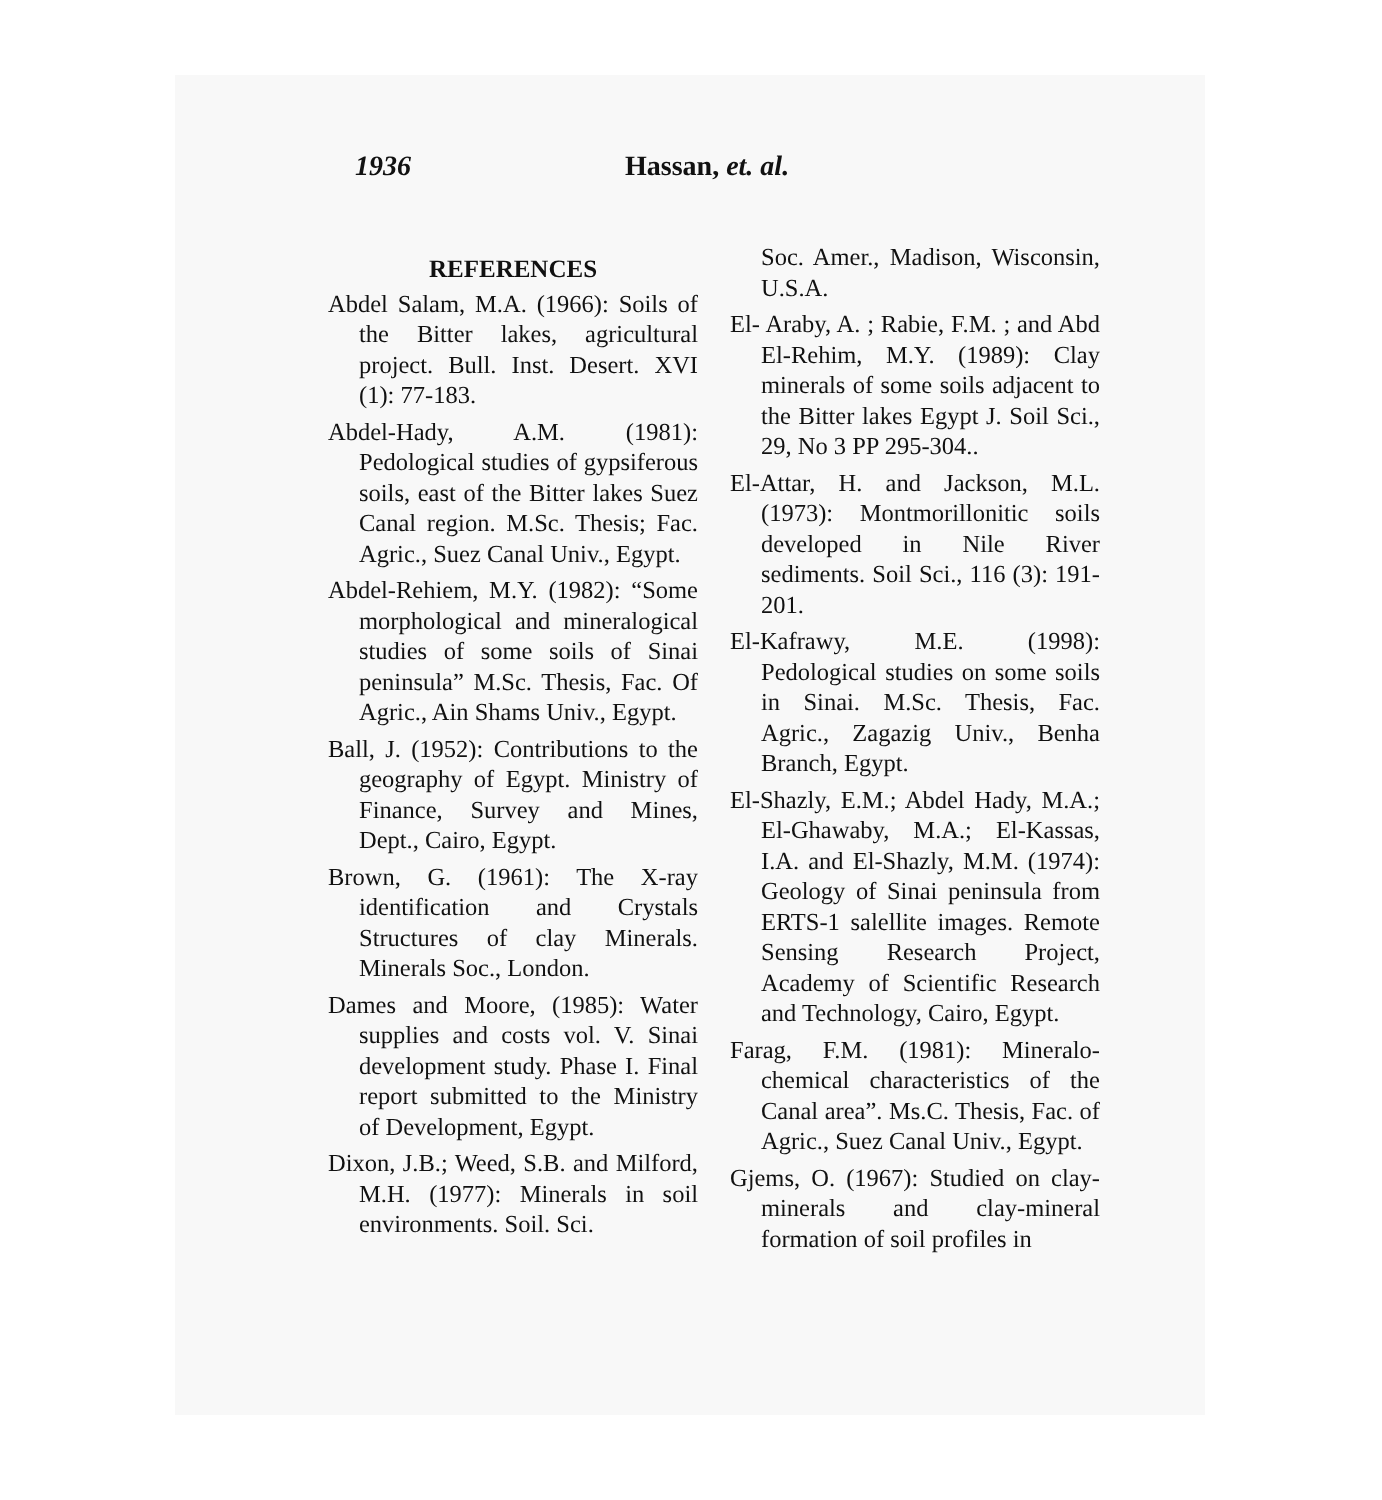1936 Hassan, et. al.
REFERENCES
Abdel Salam, M.A. (1966): Soils of the Bitter lakes, agricultural project. Bull. Inst. Desert. XVI (1): 77-183.
Abdel-Hady, A.M. (1981): Pedological studies of gypsiferous soils, east of the Bitter lakes Suez Canal region. M.Sc. Thesis; Fac. Agric., Suez Canal Univ., Egypt.
Abdel-Rehiem, M.Y. (1982): “Some morphological and mineralogical studies of some soils of Sinai peninsula” M.Sc. Thesis, Fac. Of Agric., Ain Shams Univ., Egypt.
Ball, J. (1952): Contributions to the geography of Egypt. Ministry of Finance, Survey and Mines, Dept., Cairo, Egypt.
Brown, G. (1961): The X-ray identification and Crystals Structures of clay Minerals. Minerals Soc., London.
Dames and Moore, (1985): Water supplies and costs vol. V. Sinai development study. Phase I. Final report submitted to the Ministry of Development, Egypt.
Dixon, J.B.; Weed, S.B. and Milford, M.H. (1977): Minerals in soil environments. Soil. Sci.
Soc. Amer., Madison, Wisconsin, U.S.A.
El- Araby, A. ; Rabie, F.M. ; and Abd El-Rehim, M.Y. (1989): Clay minerals of some soils adjacent to the Bitter lakes Egypt J. Soil Sci., 29, No 3 PP 295-304..
El-Attar, H. and Jackson, M.L. (1973): Montmorillonitic soils developed in Nile River sediments. Soil Sci., 116 (3): 191-201.
El-Kafrawy, M.E. (1998): Pedological studies on some soils in Sinai. M.Sc. Thesis, Fac. Agric., Zagazig Univ., Benha Branch, Egypt.
El-Shazly, E.M.; Abdel Hady, M.A.; El-Ghawaby, M.A.; El-Kassas, I.A. and El-Shazly, M.M. (1974): Geology of Sinai peninsula from ERTS-1 salellite images. Remote Sensing Research Project, Academy of Scientific Research and Technology, Cairo, Egypt.
Farag, F.M. (1981): Mineralo-chemical characteristics of the Canal area”. Ms.C. Thesis, Fac. of Agric., Suez Canal Univ., Egypt.
Gjems, O. (1967): Studied on clay-minerals and clay-mineral formation of soil profiles in